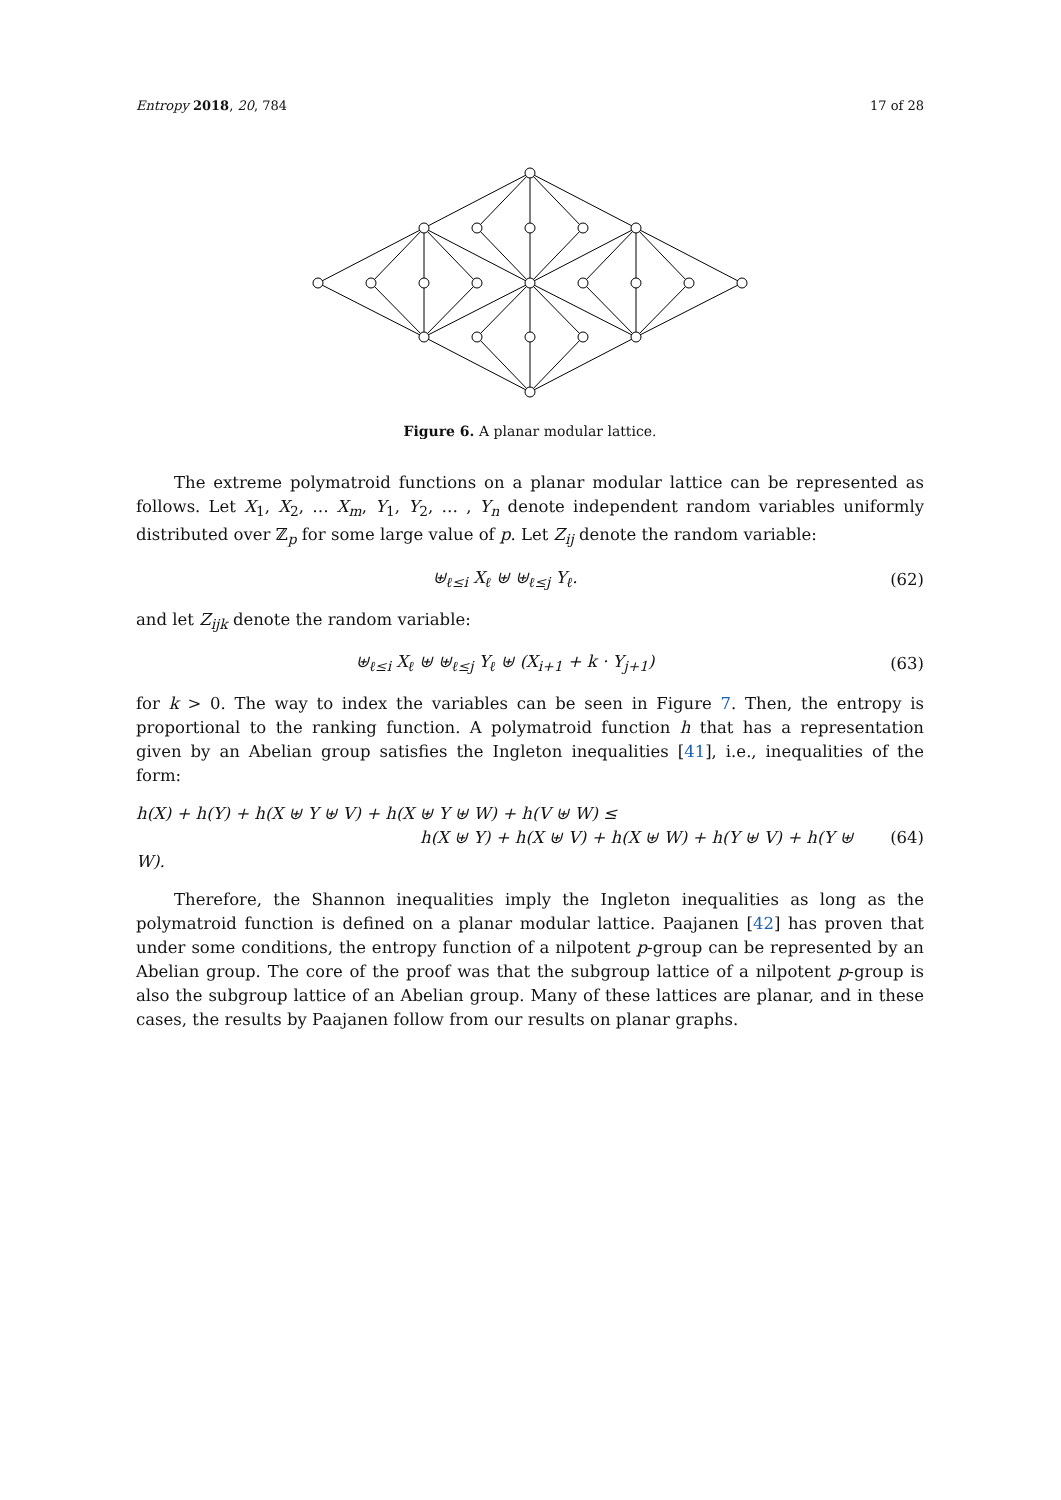Entropy 2018, 20, 784 17 of 28
Figure 6. A planar modular lattice.
The extreme polymatroid functions on a planar modular lattice can be represented as follows. Let X<sub>1</sub>, X<sub>2</sub>, … X<sub>m</sub>, Y<sub>1</sub>, Y<sub>2</sub>, … , Y<sub>n</sub> denote independent random variables uniformly distributed over ℤ<sub>p</sub> for some large value of p. Let Z<sub>ij</sub> denote the random variable:
⊎<sub>ℓ≤i</sub> X<sub>ℓ</sub> ⊎ ⊎<sub>ℓ≤j</sub> Y<sub>ℓ</sub>. (62)
and let Z<sub>ijk</sub> denote the random variable:
⊎<sub>ℓ≤i</sub> X<sub>ℓ</sub> ⊎ ⊎<sub>ℓ≤j</sub> Y<sub>ℓ</sub> ⊎ (X<sub>i+1</sub> + k · Y<sub>j+1</sub>)
(63)
for k > 0. The way to index the variables can be seen in Figure 7. Then, the entropy is proportional to the ranking function. A polymatroid function h that has a representation given by an Abelian group satisfies the Ingleton inequalities [41], i.e., inequalities of the form:
h(X) + h(Y) + h(X ⊎ Y ⊎ V) + h(X ⊎ Y ⊎ W) + h(V ⊎ W) ≤
h(X ⊎ Y) + h(X ⊎ V) + h(X ⊎ W) + h(Y ⊎ V) + h(Y ⊎ W).
(64)
Therefore, the Shannon inequalities imply the Ingleton inequalities as long as the polymatroid function is defined on a planar modular lattice. Paajanen [42] has proven that under some conditions, the entropy function of a nilpotent p-group can be represented by an Abelian group. The core of the proof was that the subgroup lattice of a nilpotent p-group is also the subgroup lattice of an Abelian group. Many of these lattices are planar, and in these cases, the results by Paajanen follow from our results on planar graphs.